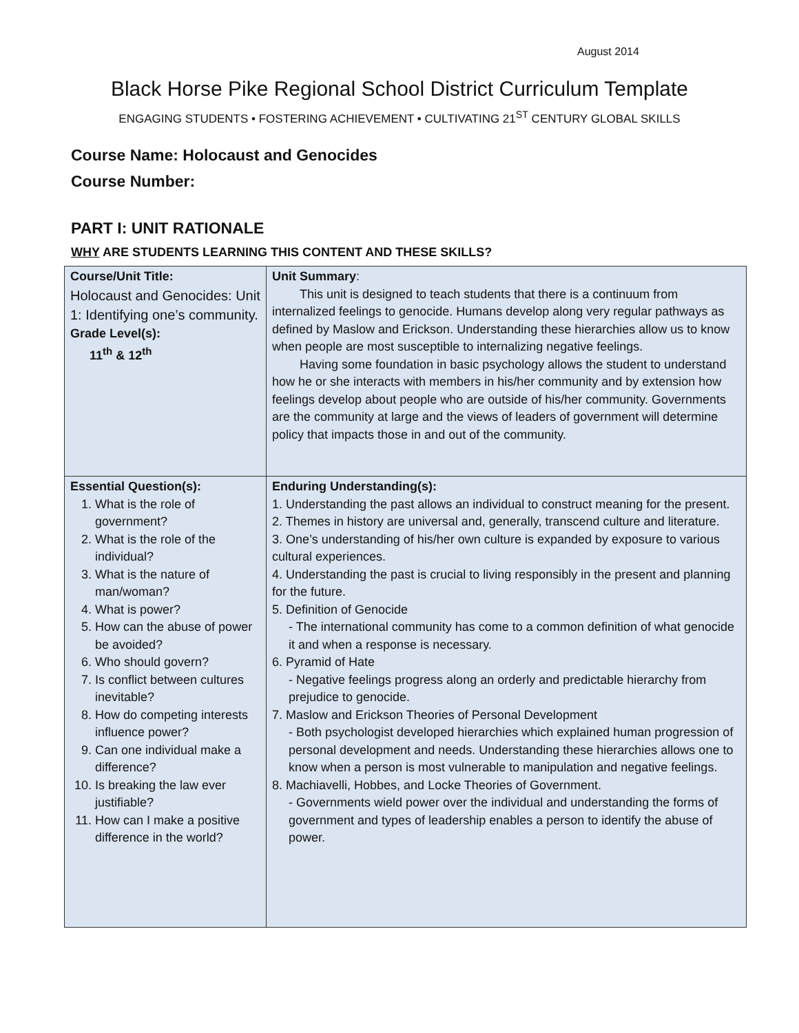August 2014
Black Horse Pike Regional School District Curriculum Template
ENGAGING STUDENTS • FOSTERING ACHIEVEMENT • CULTIVATING 21<sup>ST</sup> CENTURY GLOBAL SKILLS
Course Name: Holocaust and Genocides
Course Number:
PART I: UNIT RATIONALE
WHY ARE STUDENTS LEARNING THIS CONTENT AND THESE SKILLS?
| Course/Unit Title: Holocaust and Genocides: Unit 1: Identifying one’s community. Grade Level(s): 11<sup>th</sup> & 12<sup>th</sup> | Unit Summary : This unit is designed to teach students that there is a continuum from internalized feelings to genocide. Humans develop along very regular pathways as defined by Maslow and Erickson. Understanding these hierarchies allow us to know when people are most susceptible to internalizing negative feelings. Having some foundation in basic psychology allows the student to understand how he or she interacts with members in his/her community and by extension how feelings develop about people who are outside of his/her community. Governments are the community at large and the views of leaders of government will determine policy that impacts those in and out of the community. |
| Essential Question(s): 1. What is the role of government? 2. What is the role of the individual? 3. What is the nature of man/woman? 4. What is power? 5. How can the abuse of power be avoided? 6. Who should govern? 7. Is conflict between cultures inevitable? 8. How do competing interests influence power? 9. Can one individual make a difference? 10. Is breaking the law ever justifiable? 11. How can I make a positive difference in the world? | Enduring Understanding(s): 1. Understanding the past allows an individual to construct meaning for the present. 2. Themes in history are universal and, generally, transcend culture and literature. 3. One’s understanding of his/her own culture is expanded by exposure to various cultural experiences. 4. Understanding the past is crucial to living responsibly in the present and planning for the future. 5. Definition of Genocide - The international community has come to a common definition of what genocide it and when a response is necessary. 6. Pyramid of Hate - Negative feelings progress along an orderly and predictable hierarchy from prejudice to genocide. 7. Maslow and Erickson Theories of Personal Development - Both psychologist developed hierarchies which explained human progression of personal development and needs. Understanding these hierarchies allows one to know when a person is most vulnerable to manipulation and negative feelings. 8. Machiavelli, Hobbes, and Locke Theories of Government. - Governments wield power over the individual and understanding the forms of government and types of leadership enables a person to identify the abuse of power. |